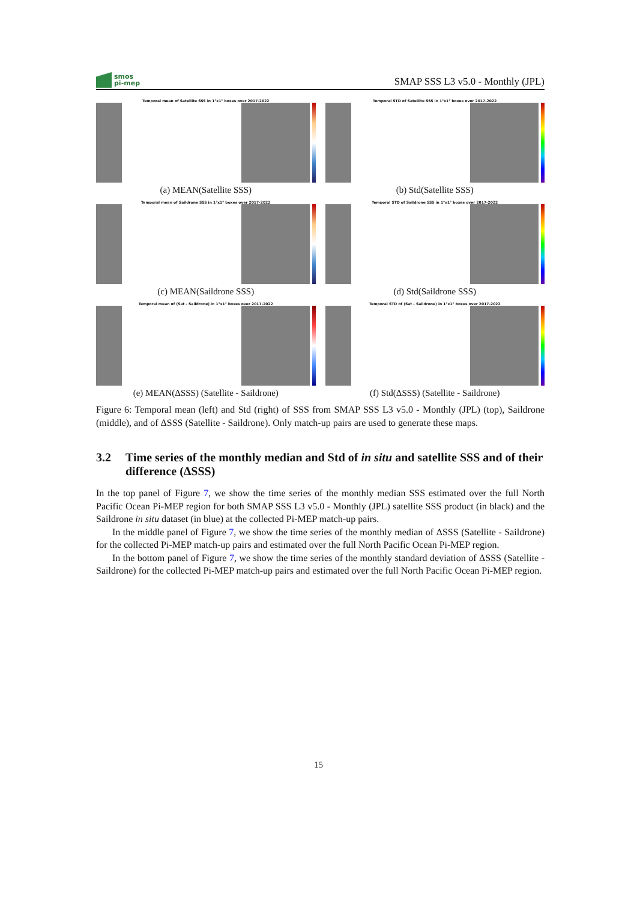smos
pi-mep
SMAP SSS L3 v5.0 - Monthly (JPL)
Temporal mean of Satellite SSS in 1°x1° boxes over 2017-2022
(a) MEAN(Satellite SSS)
Temporal STD of Satellite SSS in 1°x1° boxes over 2017-2022
(b) Std(Satellite SSS)
Temporal mean of Saildrone SSS in 1°x1° boxes over 2017-2022
(c) MEAN(Saildrone SSS)
Temporal STD of Saildrone SSS in 1°x1° boxes over 2017-2022
(d) Std(Saildrone SSS)
Temporal mean of (Sat - Saildrone) in 1°x1° boxes over 2017-2022
(e) MEAN(ΔSSS) (Satellite - Saildrone)
Temporal STD of (Sat - Saildrone) in 1°x1° boxes over 2017-2022
(f) Std(ΔSSS) (Satellite - Saildrone)
Figure 6: Temporal mean (left) and Std (right) of SSS from SMAP SSS L3 v5.0 - Monthly (JPL) (top), Saildrone (middle), and of ΔSSS (Satellite - Saildrone). Only match-up pairs are used to generate these maps.
3.2 Time series of the monthly median and Std of in situ and satellite SSS and of their difference (ΔSSS)
In the top panel of Figure 7, we show the time series of the monthly median SSS estimated over the full North Pacific Ocean Pi-MEP region for both SMAP SSS L3 v5.0 - Monthly (JPL) satellite SSS product (in black) and the Saildrone in situ dataset (in blue) at the collected Pi-MEP match-up pairs.
In the middle panel of Figure 7, we show the time series of the monthly median of ΔSSS (Satellite - Saildrone) for the collected Pi-MEP match-up pairs and estimated over the full North Pacific Ocean Pi-MEP region.
In the bottom panel of Figure 7, we show the time series of the monthly standard deviation of ΔSSS (Satellite - Saildrone) for the collected Pi-MEP match-up pairs and estimated over the full North Pacific Ocean Pi-MEP region.
15